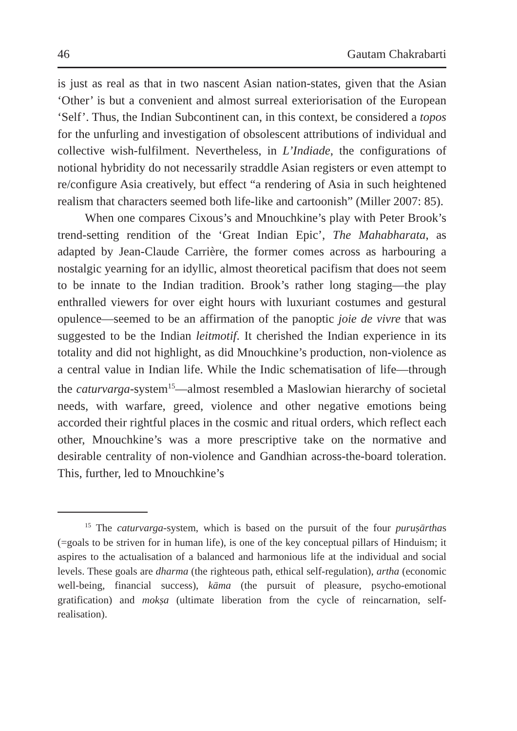46 Gautam Chakrabarti
is just as real as that in two nascent Asian nation-states, given that the Asian ‘Other’ is but a convenient and almost surreal exteriorisation of the European ‘Self’. Thus, the Indian Subcontinent can, in this context, be considered a topos for the unfurling and investigation of obsolescent attributions of individual and collective wish-fulfilment. Nevertheless, in L’Indiade, the configurations of notional hybridity do not necessarily straddle Asian registers or even attempt to re/configure Asia creatively, but effect “a rendering of Asia in such heightened realism that characters seemed both life-like and cartoonish” (Miller 2007: 85).
When one compares Cixous’s and Mnouchkine’s play with Peter Brook’s trend-setting rendition of the ‘Great Indian Epic’, The Mahabharata, as adapted by Jean-Claude Carrière, the former comes across as harbouring a nostalgic yearning for an idyllic, almost theoretical pacifism that does not seem to be innate to the Indian tradition. Brook’s rather long staging—the play enthralled viewers for over eight hours with luxuriant costumes and gestural opulence—seemed to be an affirmation of the panoptic joie de vivre that was suggested to be the Indian leitmotif. It cherished the Indian experience in its totality and did not highlight, as did Mnouchkine’s production, non-violence as a central value in Indian life. While the Indic schematisation of life—through the caturvarga-system<sup>15</sup>—almost resembled a Maslowian hierarchy of societal needs, with warfare, greed, violence and other negative emotions being accorded their rightful places in the cosmic and ritual orders, which reflect each other, Mnouchkine’s was a more prescriptive take on the normative and desirable centrality of non-violence and Gandhian across-the-board toleration. This, further, led to Mnouchkine’s
<sup>15</sup> The caturvarga-system, which is based on the pursuit of the four puruṣārthas (=goals to be striven for in human life), is one of the key conceptual pillars of Hinduism; it aspires to the actualisation of a balanced and harmonious life at the individual and social levels. These goals are dharma (the righteous path, ethical self-regulation), artha (economic well-being, financial success), kāma (the pursuit of pleasure, psycho-emotional gratification) and mokṣa (ultimate liberation from the cycle of reincarnation, self-realisation).